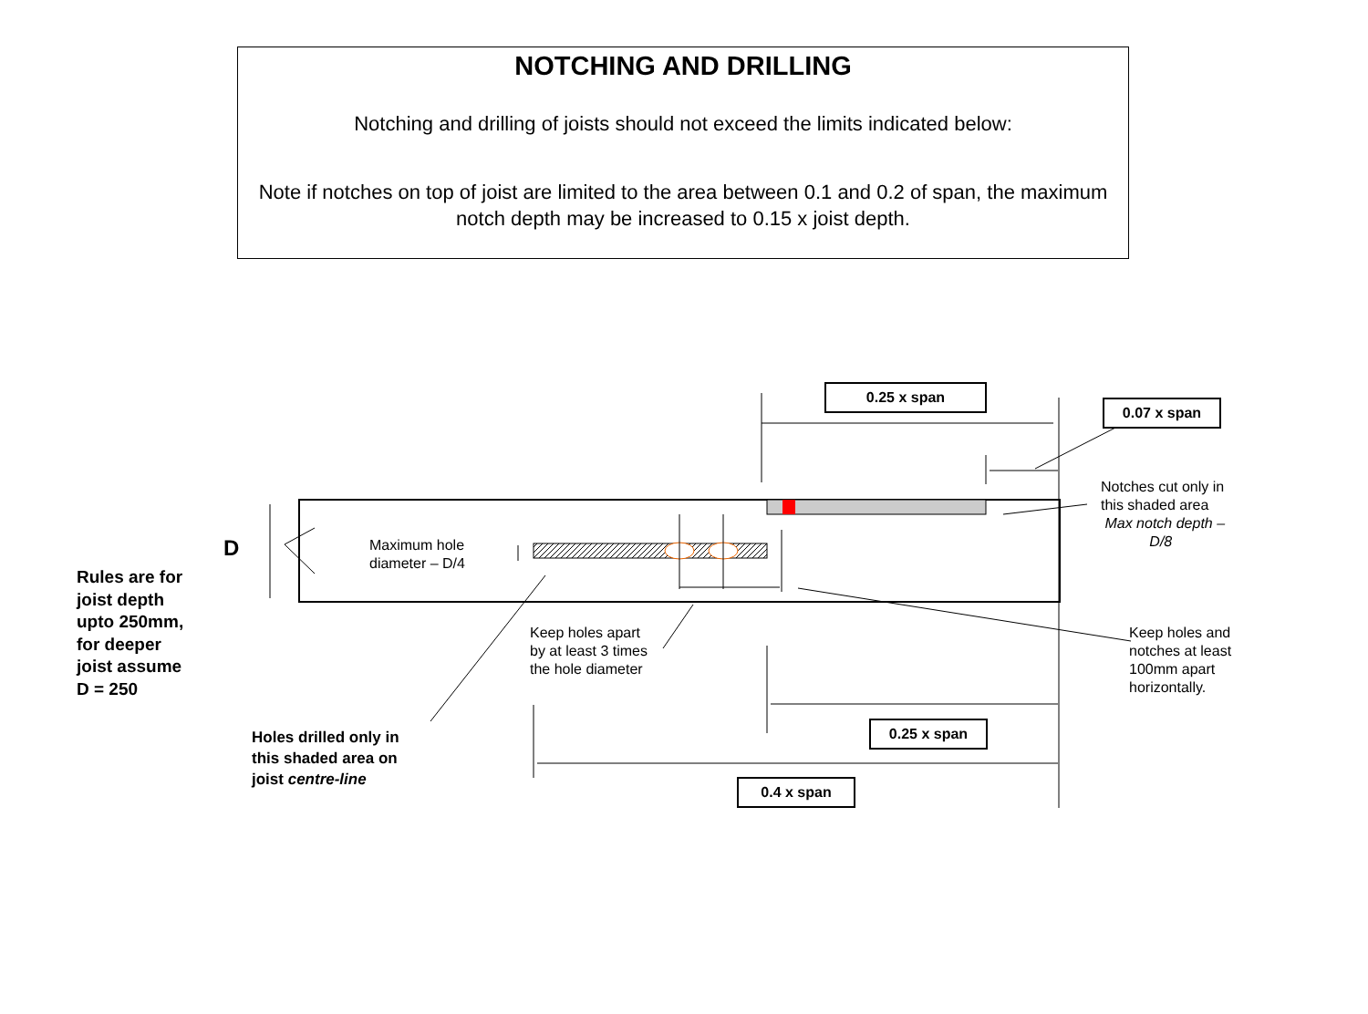NOTCHING AND DRILLING
Notching and drilling of joists should not exceed the limits indicated below:
Note if notches on top of joist are limited to the area between 0.1 and 0.2 of span, the maximum notch depth may be increased to 0.15 x joist depth.
0.25 x span
0.07 x span
Notches cut only in
this shaded area
Max notch depth –
D/8
D
Maximum hole
diameter – D/4
Rules are for
joist depth
upto 250mm,
for deeper
joist assume
D = 250
Keep holes apart
by at least 3 times
the hole diameter
Keep holes and
notches at least
100mm apart
horizontally.
0.25 x span
Holes drilled only in
this shaded area on
joist centre-line
0.4 x span